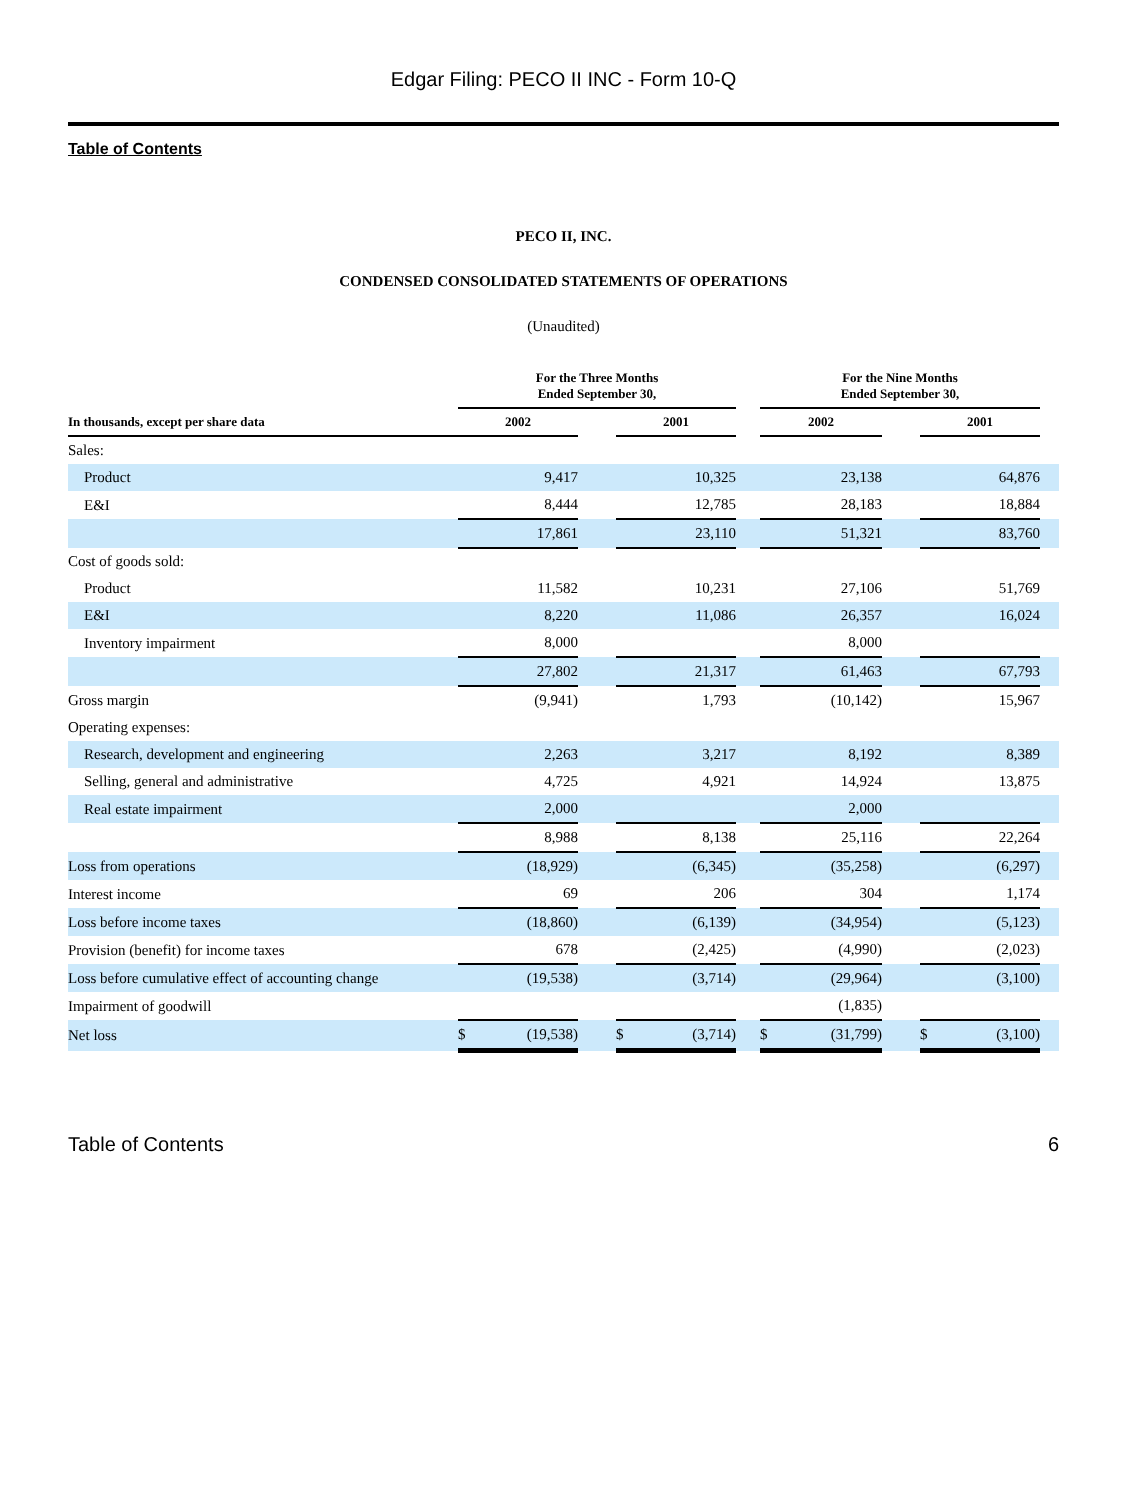Edgar Filing: PECO II INC - Form 10-Q
Table of Contents
PECO II, INC.
CONDENSED CONSOLIDATED STATEMENTS OF OPERATIONS
(Unaudited)
| | For the Three Months Ended September 30, | | | | For the Nine Months Ended September 30, | | | |
| --- | --- | --- | --- | --- | --- | --- | --- | --- |
| In thousands, except per share data | 2002 | | 2001 | | 2002 | | 2001 | |
| Sales: | | | | | | | | |
| Product | 9,417 | | 10,325 | | 23,138 | | 64,876 | |
| E&I | 8,444 | | 12,785 | | 28,183 | | 18,884 | |
| | 17,861 | | 23,110 | | 51,321 | | 83,760 | |
| Cost of goods sold: | | | | | | | | |
| Product | 11,582 | | 10,231 | | 27,106 | | 51,769 | |
| E&I | 8,220 | | 11,086 | | 26,357 | | 16,024 | |
| Inventory impairment | 8,000 | | | | 8,000 | | | |
| | 27,802 | | 21,317 | | 61,463 | | 67,793 | |
| Gross margin | (9,941) | | 1,793 | | (10,142) | | 15,967 | |
| Operating expenses: | | | | | | | | |
| Research, development and engineering | 2,263 | | 3,217 | | 8,192 | | 8,389 | |
| Selling, general and administrative | 4,725 | | 4,921 | | 14,924 | | 13,875 | |
| Real estate impairment | 2,000 | | | | 2,000 | | | |
| | 8,988 | | 8,138 | | 25,116 | | 22,264 | |
| Loss from operations | (18,929) | | (6,345) | | (35,258) | | (6,297) | |
| Interest income | 69 | | 206 | | 304 | | 1,174 | |
| Loss before income taxes | (18,860) | | (6,139) | | (34,954) | | (5,123) | |
| Provision (benefit) for income taxes | 678 | | (2,425) | | (4,990) | | (2,023) | |
| Loss before cumulative effect of accounting change | (19,538) | | (3,714) | | (29,964) | | (3,100) | |
| Impairment of goodwill | | | | | (1,835) | | | |
| Net loss | $ (19,538) | | $ (3,714) | | $ (31,799) | | $ (3,100) | |
Table of Contents 6